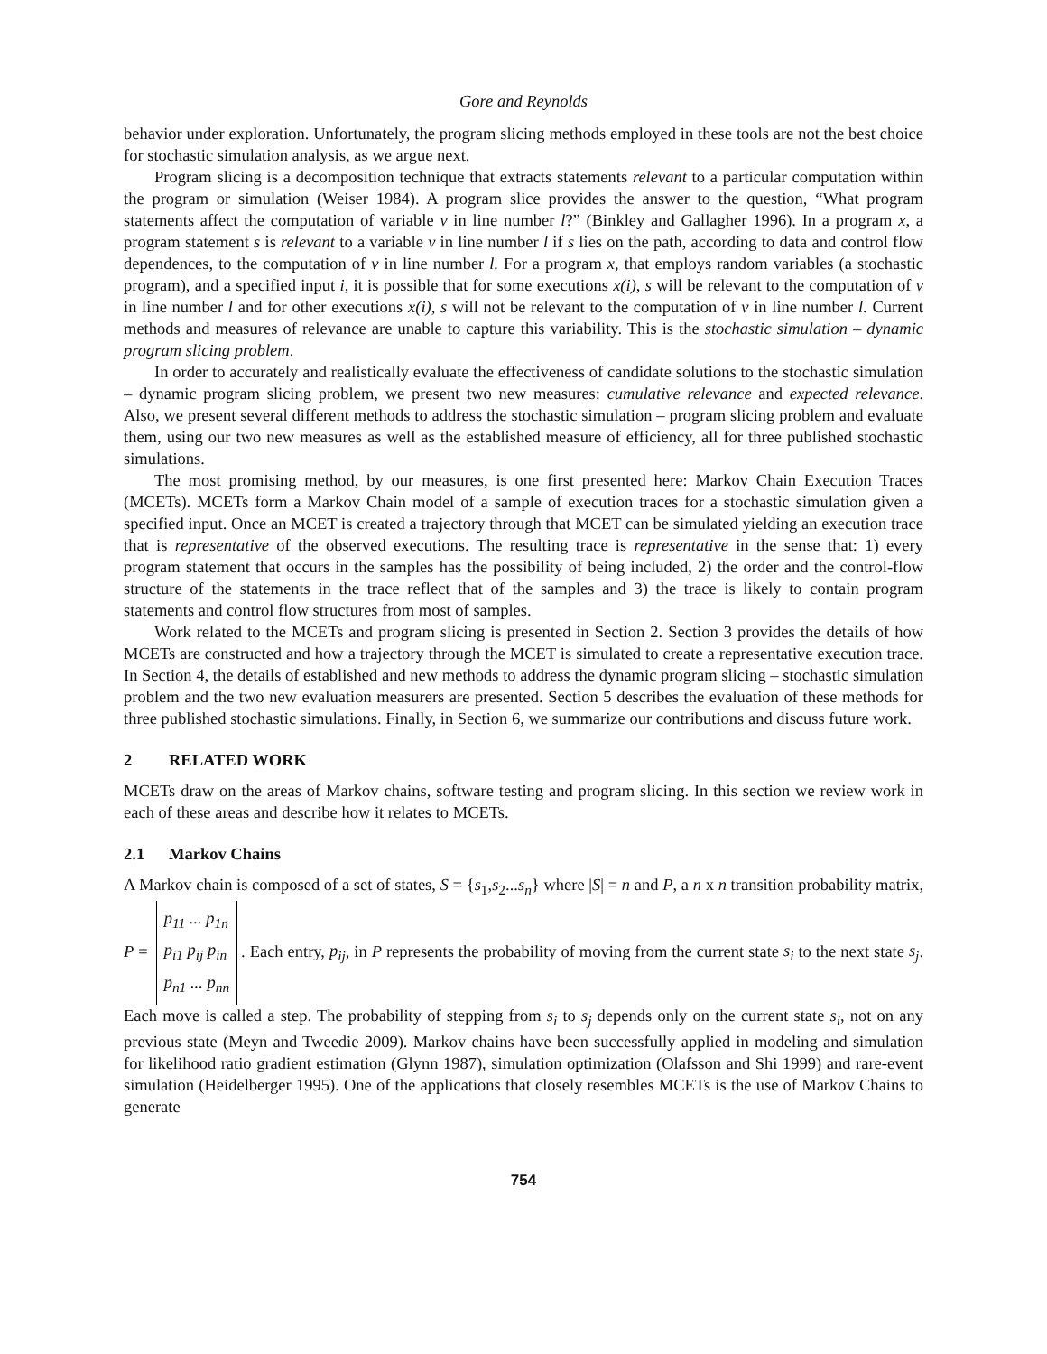Gore and Reynolds
behavior under exploration. Unfortunately, the program slicing methods employed in these tools are not the best choice for stochastic simulation analysis, as we argue next.
Program slicing is a decomposition technique that extracts statements relevant to a particular computation within the program or simulation (Weiser 1984). A program slice provides the answer to the question, “What program statements affect the computation of variable v in line number l?” (Binkley and Gallagher 1996). In a program x, a program statement s is relevant to a variable v in line number l if s lies on the path, according to data and control flow dependences, to the computation of v in line number l. For a program x, that employs random variables (a stochastic program), and a specified input i, it is possible that for some executions x(i), s will be relevant to the computation of v in line number l and for other executions x(i), s will not be relevant to the computation of v in line number l. Current methods and measures of relevance are unable to capture this variability. This is the stochastic simulation – dynamic program slicing problem.
In order to accurately and realistically evaluate the effectiveness of candidate solutions to the stochastic simulation – dynamic program slicing problem, we present two new measures: cumulative relevance and expected relevance. Also, we present several different methods to address the stochastic simulation – program slicing problem and evaluate them, using our two new measures as well as the established measure of efficiency, all for three published stochastic simulations.
The most promising method, by our measures, is one first presented here: Markov Chain Execution Traces (MCETs). MCETs form a Markov Chain model of a sample of execution traces for a stochastic simulation given a specified input. Once an MCET is created a trajectory through that MCET can be simulated yielding an execution trace that is representative of the observed executions. The resulting trace is representative in the sense that: 1) every program statement that occurs in the samples has the possibility of being included, 2) the order and the control-flow structure of the statements in the trace reflect that of the samples and 3) the trace is likely to contain program statements and control flow structures from most of samples.
Work related to the MCETs and program slicing is presented in Section 2. Section 3 provides the details of how MCETs are constructed and how a trajectory through the MCET is simulated to create a representative execution trace. In Section 4, the details of established and new methods to address the dynamic program slicing – stochastic simulation problem and the two new evaluation measurers are presented. Section 5 describes the evaluation of these methods for three published stochastic simulations. Finally, in Section 6, we summarize our contributions and discuss future work.
2 RELATED WORK
MCETs draw on the areas of Markov chains, software testing and program slicing. In this section we review work in each of these areas and describe how it relates to MCETs.
2.1 Markov Chains
A Markov chain is composed of a set of states, S = {s<sub>1</sub>,s<sub>2</sub>...s<sub>n</sub>} where |S| = n and P, a n x n transition probability matrix, P = p<sub>11</sub> ... p<sub>1n</sub>
p<sub>i1</sub> p<sub>ij</sub> p<sub>in</sub>
p<sub>n1</sub> ... p<sub>nn</sub>. Each entry, p<sub>ij</sub>, in P represents the probability of moving from the current state s<sub>i</sub> to the next state s<sub>j</sub>. Each move is called a step. The probability of stepping from s<sub>i</sub> to s<sub>j</sub> depends only on the current state s<sub>i</sub>, not on any previous state (Meyn and Tweedie 2009). Markov chains have been successfully applied in modeling and simulation for likelihood ratio gradient estimation (Glynn 1987), simulation optimization (Olafsson and Shi 1999) and rare-event simulation (Heidelberger 1995). One of the applications that closely resembles MCETs is the use of Markov Chains to generate
754